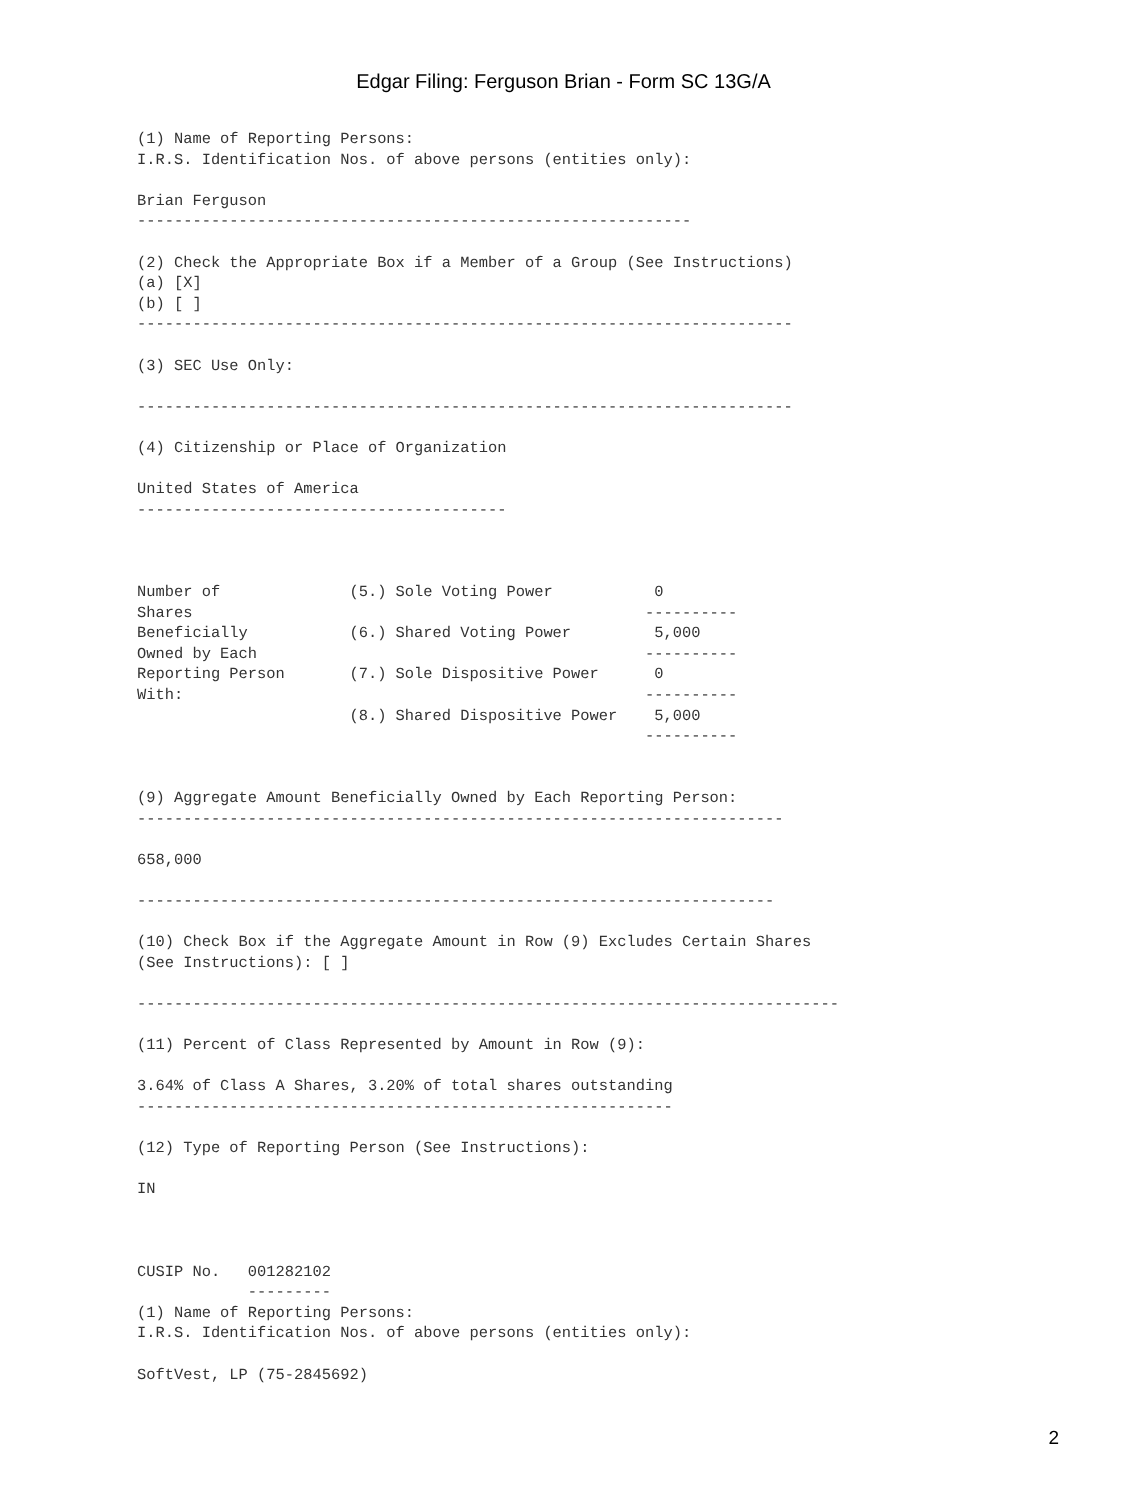Edgar Filing: Ferguson Brian - Form SC 13G/A
(1) Name of Reporting Persons:
I.R.S. Identification Nos. of above persons (entities only):

Brian Ferguson
------------------------------------------------------------

(2) Check the Appropriate Box if a Member of a Group (See Instructions)
(a) [X]
(b) [ ]
-----------------------------------------------------------------------

(3) SEC Use Only:

-----------------------------------------------------------------------

(4) Citizenship or Place of Organization

United States of America
----------------------------------------



Number of              (5.) Sole Voting Power           0
Shares                                                 ----------
Beneficially           (6.) Shared Voting Power         5,000
Owned by Each                                          ----------
Reporting Person       (7.) Sole Dispositive Power      0
With:                                                  ----------
                       (8.) Shared Dispositive Power    5,000
                                                       ----------


(9) Aggregate Amount Beneficially Owned by Each Reporting Person:
----------------------------------------------------------------------

658,000

---------------------------------------------------------------------

(10) Check Box if the Aggregate Amount in Row (9) Excludes Certain Shares
(See Instructions): [ ]

----------------------------------------------------------------------------

(11) Percent of Class Represented by Amount in Row (9):

3.64% of Class A Shares, 3.20% of total shares outstanding
----------------------------------------------------------

(12) Type of Reporting Person (See Instructions):

IN



CUSIP No.   001282102
            ---------
(1) Name of Reporting Persons:
I.R.S. Identification Nos. of above persons (entities only):

SoftVest, LP (75-2845692)
2